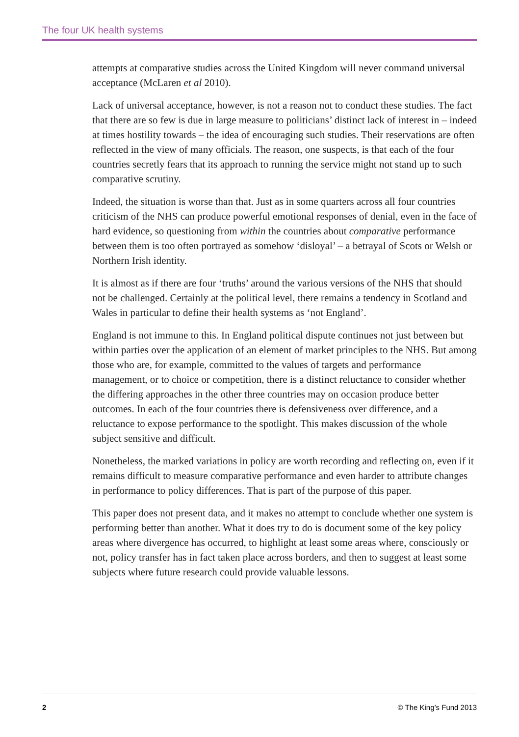The four UK health systems
attempts at comparative studies across the United Kingdom will never command universal acceptance (McLaren et al 2010).
Lack of universal acceptance, however, is not a reason not to conduct these studies. The fact that there are so few is due in large measure to politicians’ distinct lack of interest in – indeed at times hostility towards – the idea of encouraging such studies. Their reservations are often reflected in the view of many officials. The reason, one suspects, is that each of the four countries secretly fears that its approach to running the service might not stand up to such comparative scrutiny.
Indeed, the situation is worse than that. Just as in some quarters across all four countries criticism of the NHS can produce powerful emotional responses of denial, even in the face of hard evidence, so questioning from within the countries about comparative performance between them is too often portrayed as somehow ‘disloyal’ – a betrayal of Scots or Welsh or Northern Irish identity.
It is almost as if there are four ‘truths’ around the various versions of the NHS that should not be challenged. Certainly at the political level, there remains a tendency in Scotland and Wales in particular to define their health systems as ‘not England’.
England is not immune to this. In England political dispute continues not just between but within parties over the application of an element of market principles to the NHS. But among those who are, for example, committed to the values of targets and performance management, or to choice or competition, there is a distinct reluctance to consider whether the differing approaches in the other three countries may on occasion produce better outcomes. In each of the four countries there is defensiveness over difference, and a reluctance to expose performance to the spotlight. This makes discussion of the whole subject sensitive and difficult.
Nonetheless, the marked variations in policy are worth recording and reflecting on, even if it remains difficult to measure comparative performance and even harder to attribute changes in performance to policy differences. That is part of the purpose of this paper.
This paper does not present data, and it makes no attempt to conclude whether one system is performing better than another. What it does try to do is document some of the key policy areas where divergence has occurred, to highlight at least some areas where, consciously or not, policy transfer has in fact taken place across borders, and then to suggest at least some subjects where future research could provide valuable lessons.
2 © The King’s Fund 2013